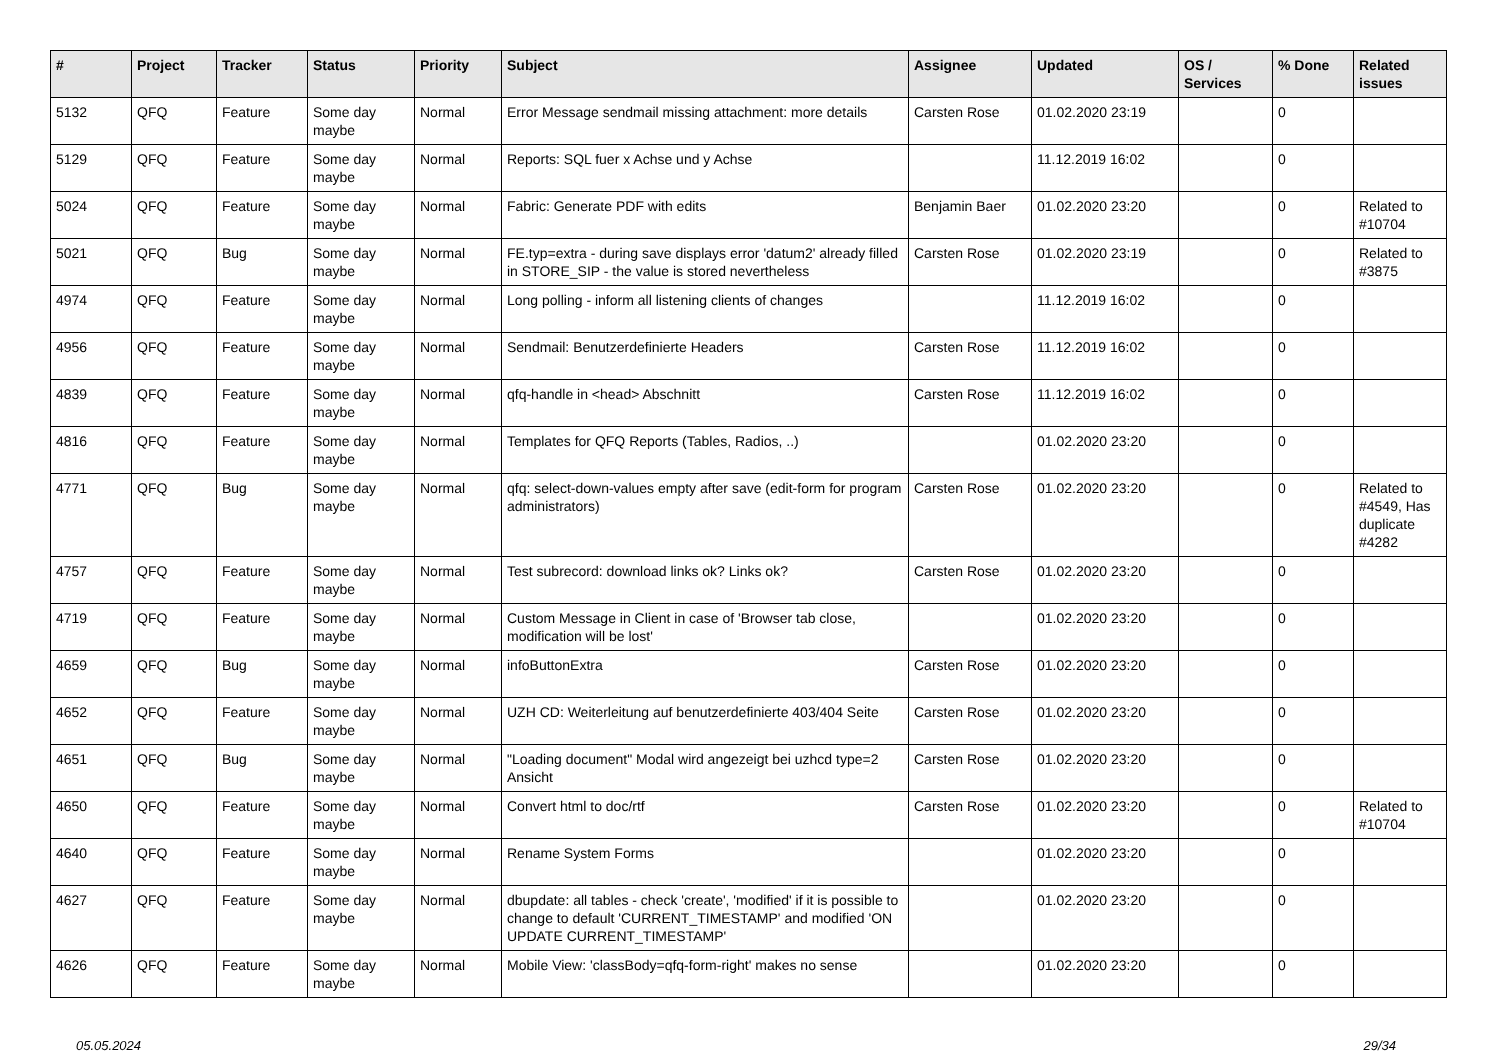| # | Project | Tracker | Status | Priority | Subject | Assignee | Updated | OS / Services | % Done | Related issues |
| --- | --- | --- | --- | --- | --- | --- | --- | --- | --- | --- |
| 5132 | QFQ | Feature | Some day maybe | Normal | Error Message sendmail missing attachment: more details | Carsten Rose | 01.02.2020 23:19 | | 0 | |
| 5129 | QFQ | Feature | Some day maybe | Normal | Reports: SQL fuer x Achse und y Achse | | 11.12.2019 16:02 | | 0 | |
| 5024 | QFQ | Feature | Some day maybe | Normal | Fabric: Generate PDF with edits | Benjamin Baer | 01.02.2020 23:20 | | 0 | Related to #10704 |
| 5021 | QFQ | Bug | Some day maybe | Normal | FE.typ=extra - during save displays error 'datum2' already filled in STORE_SIP - the value is stored nevertheless | Carsten Rose | 01.02.2020 23:19 | | 0 | Related to #3875 |
| 4974 | QFQ | Feature | Some day maybe | Normal | Long polling - inform all listening clients of changes | | 11.12.2019 16:02 | | 0 | |
| 4956 | QFQ | Feature | Some day maybe | Normal | Sendmail: Benutzerdefinierte Headers | Carsten Rose | 11.12.2019 16:02 | | 0 | |
| 4839 | QFQ | Feature | Some day maybe | Normal | qfq-handle in <head> Abschnitt | Carsten Rose | 11.12.2019 16:02 | | 0 | |
| 4816 | QFQ | Feature | Some day maybe | Normal | Templates for QFQ Reports (Tables, Radios, ..) | | 01.02.2020 23:20 | | 0 | |
| 4771 | QFQ | Bug | Some day maybe | Normal | qfq: select-down-values empty after save (edit-form for program administrators) | Carsten Rose | 01.02.2020 23:20 | | 0 | Related to #4549, Has duplicate #4282 |
| 4757 | QFQ | Feature | Some day maybe | Normal | Test subrecord: download links ok? Links ok? | Carsten Rose | 01.02.2020 23:20 | | 0 | |
| 4719 | QFQ | Feature | Some day maybe | Normal | Custom Message in Client in case of 'Browser tab close, modification will be lost' | | 01.02.2020 23:20 | | 0 | |
| 4659 | QFQ | Bug | Some day maybe | Normal | infoButtonExtra | Carsten Rose | 01.02.2020 23:20 | | 0 | |
| 4652 | QFQ | Feature | Some day maybe | Normal | UZH CD: Weiterleitung auf benutzerdefinierte 403/404 Seite | Carsten Rose | 01.02.2020 23:20 | | 0 | |
| 4651 | QFQ | Bug | Some day maybe | Normal | "Loading document" Modal wird angezeigt bei uzhcd type=2 Ansicht | Carsten Rose | 01.02.2020 23:20 | | 0 | |
| 4650 | QFQ | Feature | Some day maybe | Normal | Convert html to doc/rtf | Carsten Rose | 01.02.2020 23:20 | | 0 | Related to #10704 |
| 4640 | QFQ | Feature | Some day maybe | Normal | Rename System Forms | | 01.02.2020 23:20 | | 0 | |
| 4627 | QFQ | Feature | Some day maybe | Normal | dbupdate: all tables - check 'create', 'modified' if it is possible to change to default 'CURRENT_TIMESTAMP' and modified 'ON UPDATE CURRENT_TIMESTAMP' | | 01.02.2020 23:20 | | 0 | |
| 4626 | QFQ | Feature | Some day maybe | Normal | Mobile View: 'classBody=qfq-form-right' makes no sense | | 01.02.2020 23:20 | | 0 | |
05.05.2024 29/34